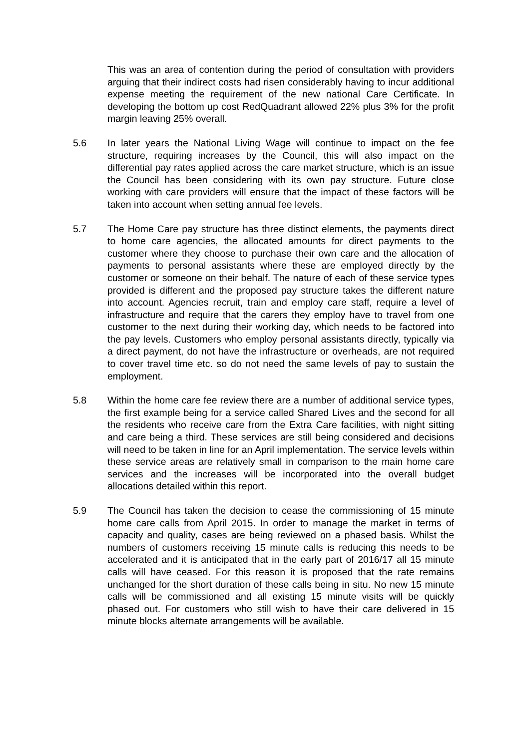This was an area of contention during the period of consultation with providers arguing that their indirect costs had risen considerably having to incur additional expense meeting the requirement of the new national Care Certificate. In developing the bottom up cost RedQuadrant allowed 22% plus 3% for the profit margin leaving 25% overall.
5.6 In later years the National Living Wage will continue to impact on the fee structure, requiring increases by the Council, this will also impact on the differential pay rates applied across the care market structure, which is an issue the Council has been considering with its own pay structure. Future close working with care providers will ensure that the impact of these factors will be taken into account when setting annual fee levels.
5.7 The Home Care pay structure has three distinct elements, the payments direct to home care agencies, the allocated amounts for direct payments to the customer where they choose to purchase their own care and the allocation of payments to personal assistants where these are employed directly by the customer or someone on their behalf. The nature of each of these service types provided is different and the proposed pay structure takes the different nature into account. Agencies recruit, train and employ care staff, require a level of infrastructure and require that the carers they employ have to travel from one customer to the next during their working day, which needs to be factored into the pay levels. Customers who employ personal assistants directly, typically via a direct payment, do not have the infrastructure or overheads, are not required to cover travel time etc. so do not need the same levels of pay to sustain the employment.
5.8 Within the home care fee review there are a number of additional service types, the first example being for a service called Shared Lives and the second for all the residents who receive care from the Extra Care facilities, with night sitting and care being a third. These services are still being considered and decisions will need to be taken in line for an April implementation. The service levels within these service areas are relatively small in comparison to the main home care services and the increases will be incorporated into the overall budget allocations detailed within this report.
5.9 The Council has taken the decision to cease the commissioning of 15 minute home care calls from April 2015. In order to manage the market in terms of capacity and quality, cases are being reviewed on a phased basis. Whilst the numbers of customers receiving 15 minute calls is reducing this needs to be accelerated and it is anticipated that in the early part of 2016/17 all 15 minute calls will have ceased. For this reason it is proposed that the rate remains unchanged for the short duration of these calls being in situ. No new 15 minute calls will be commissioned and all existing 15 minute visits will be quickly phased out. For customers who still wish to have their care delivered in 15 minute blocks alternate arrangements will be available.